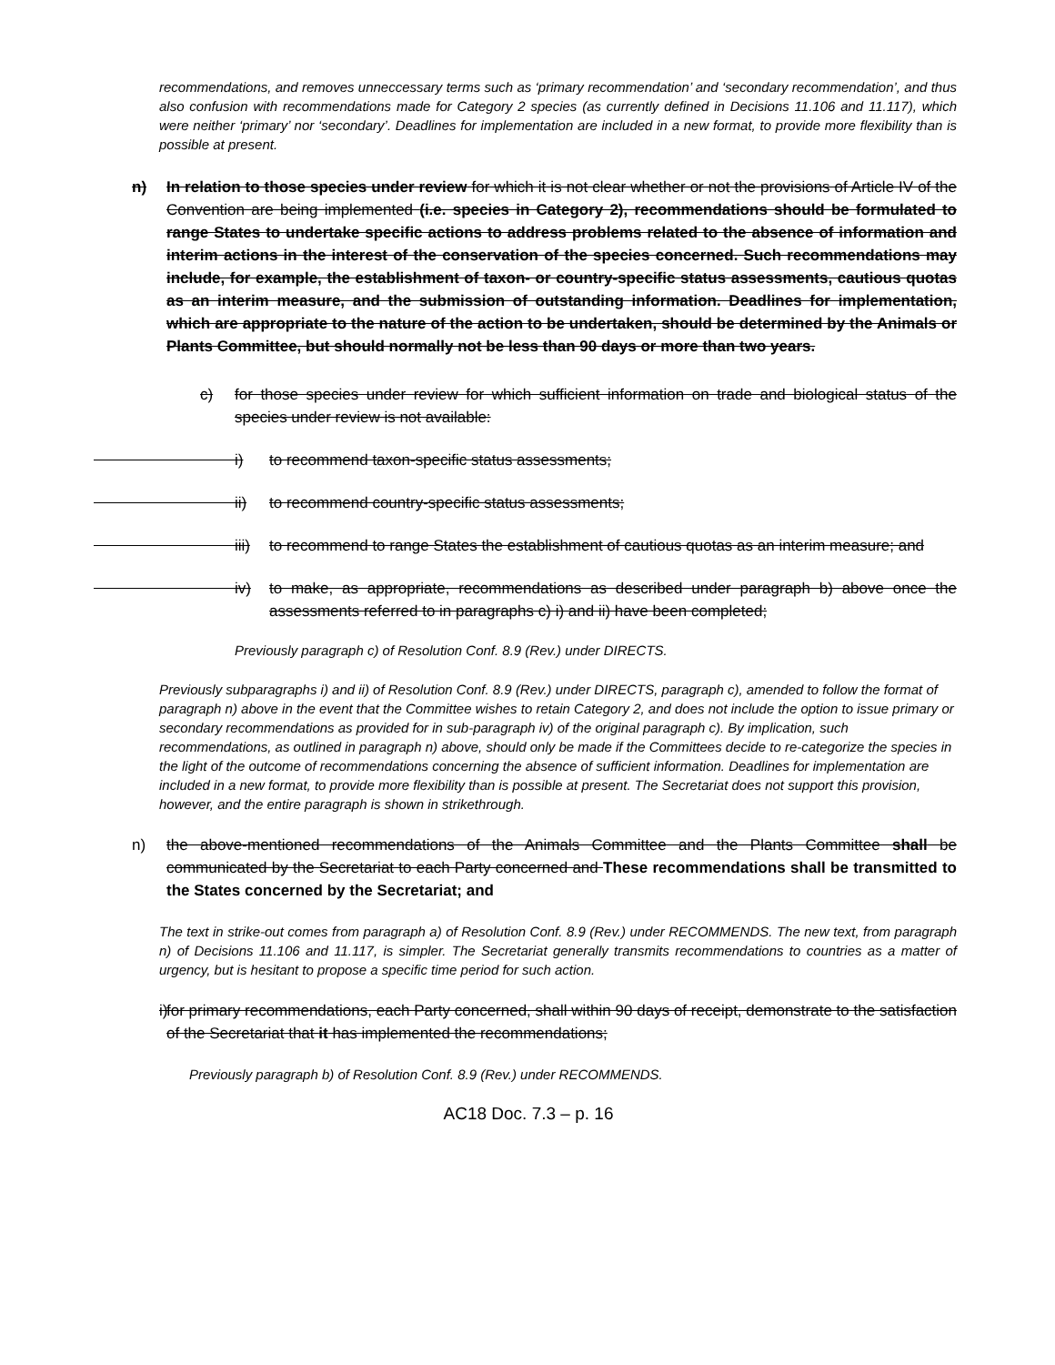recommendations, and removes unneccessary terms such as ‘primary recommendation’ and ‘secondary recommendation’, and thus also confusion with recommendations made for Category 2 species (as currently defined in Decisions 11.106 and 11.117), which were neither ‘primary’ nor ‘secondary’. Deadlines for implementation are included in a new format, to provide more flexibility than is possible at present.
n) In relation to those species under review for which it is not clear whether or not the provisions of Article IV of the Convention are being implemented (i.e. species in Category 2), recommendations should be formulated to range States to undertake specific actions to address problems related to the absence of information and interim actions in the interest of the conservation of the species concerned. Such recommendations may include, for example, the establishment of taxon- or country-specific status assessments, cautious quotas as an interim measure, and the submission of outstanding information. Deadlines for implementation, which are appropriate to the nature of the action to be undertaken, should be determined by the Animals or Plants Committee, but should normally not be less than 90 days or more than two years.
c) for those species under review for which sufficient information on trade and biological status of the species under review is not available:
i) to recommend taxon-specific status assessments;
ii) to recommend country-specific status assessments;
iii)
to recommend to range States the establishment of cautious quotas as an interim measure; and
iv) to make, as appropriate, recommendations as described under paragraph b) above once the assessments referred to in paragraphs c) i) and ii) have been completed;
Previously paragraph c) of Resolution Conf. 8.9 (Rev.) under DIRECTS.
Previously subparagraphs i) and ii) of Resolution Conf. 8.9 (Rev.) under DIRECTS, paragraph c), amended to follow the format of paragraph n) above in the event that the Committee wishes to retain Category 2, and does not include the option to issue primary or secondary recommendations as provided for in sub-paragraph iv) of the original paragraph c). By implication, such recommendations, as outlined in paragraph n) above, should only be made if the Committees decide to re-categorize the species in the light of the outcome of recommendations concerning the absence of sufficient information. Deadlines for implementation are included in a new format, to provide more flexibility than is possible at present. The Secretariat does not support this provision, however, and the entire paragraph is shown in strikethrough.
n) the above-mentioned recommendations of the Animals Committee and the Plants Committee shall be communicated by the Secretariat to each Party concerned and These recommendations shall be transmitted to the States concerned by the Secretariat; and
The text in strike-out comes from paragraph a) of Resolution Conf. 8.9 (Rev.) under RECOMMENDS. The new text, from paragraph n) of Decisions 11.106 and 11.117, is simpler. The Secretariat generally transmits recommendations to countries as a matter of urgency, but is hesitant to propose a specific time period for such action.
i)
for primary recommendations, each Party concerned, shall within 90 days of receipt, demonstrate to the satisfaction of the Secretariat that it has implemented the recommendations;
Previously paragraph b) of Resolution Conf. 8.9 (Rev.) under RECOMMENDS.
AC18 Doc. 7.3 – p. 16